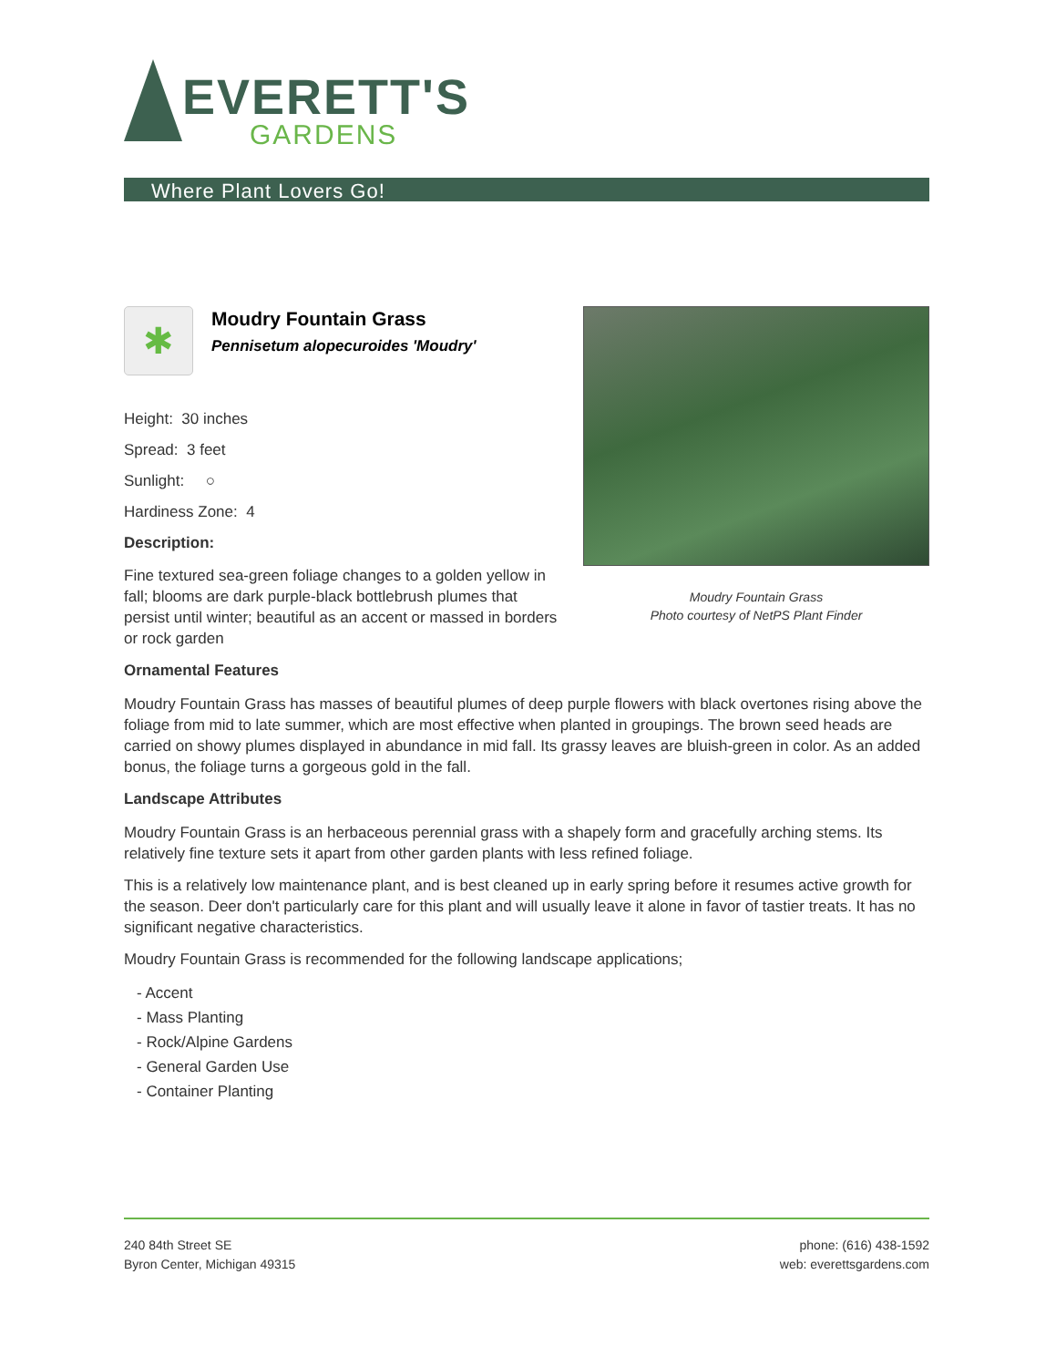EVERETT'S
GARDENS
Where Plant Lovers Go!
✱
Moudry Fountain Grass
Pennisetum alopecuroides 'Moudry'
Height: 30 inches
Spread: 3 feet
Sunlight: ○
Hardiness Zone: 4
Description:
Fine textured sea-green foliage changes to a golden yellow in fall; blooms are dark purple-black bottlebrush plumes that persist until winter; beautiful as an accent or massed in borders or rock garden
Moudry Fountain Grass
Photo courtesy of NetPS Plant Finder
Ornamental Features
Moudry Fountain Grass has masses of beautiful plumes of deep purple flowers with black overtones rising above the foliage from mid to late summer, which are most effective when planted in groupings. The brown seed heads are carried on showy plumes displayed in abundance in mid fall. Its grassy leaves are bluish-green in color. As an added bonus, the foliage turns a gorgeous gold in the fall.
Landscape Attributes
Moudry Fountain Grass is an herbaceous perennial grass with a shapely form and gracefully arching stems. Its relatively fine texture sets it apart from other garden plants with less refined foliage.
This is a relatively low maintenance plant, and is best cleaned up in early spring before it resumes active growth for the season. Deer don't particularly care for this plant and will usually leave it alone in favor of tastier treats. It has no significant negative characteristics.
Moudry Fountain Grass is recommended for the following landscape applications;
- Accent
- Mass Planting
- Rock/Alpine Gardens
- General Garden Use
- Container Planting
240 84th Street SE
Byron Center, Michigan 49315
phone: (616) 438-1592
web: everettsgardens.com